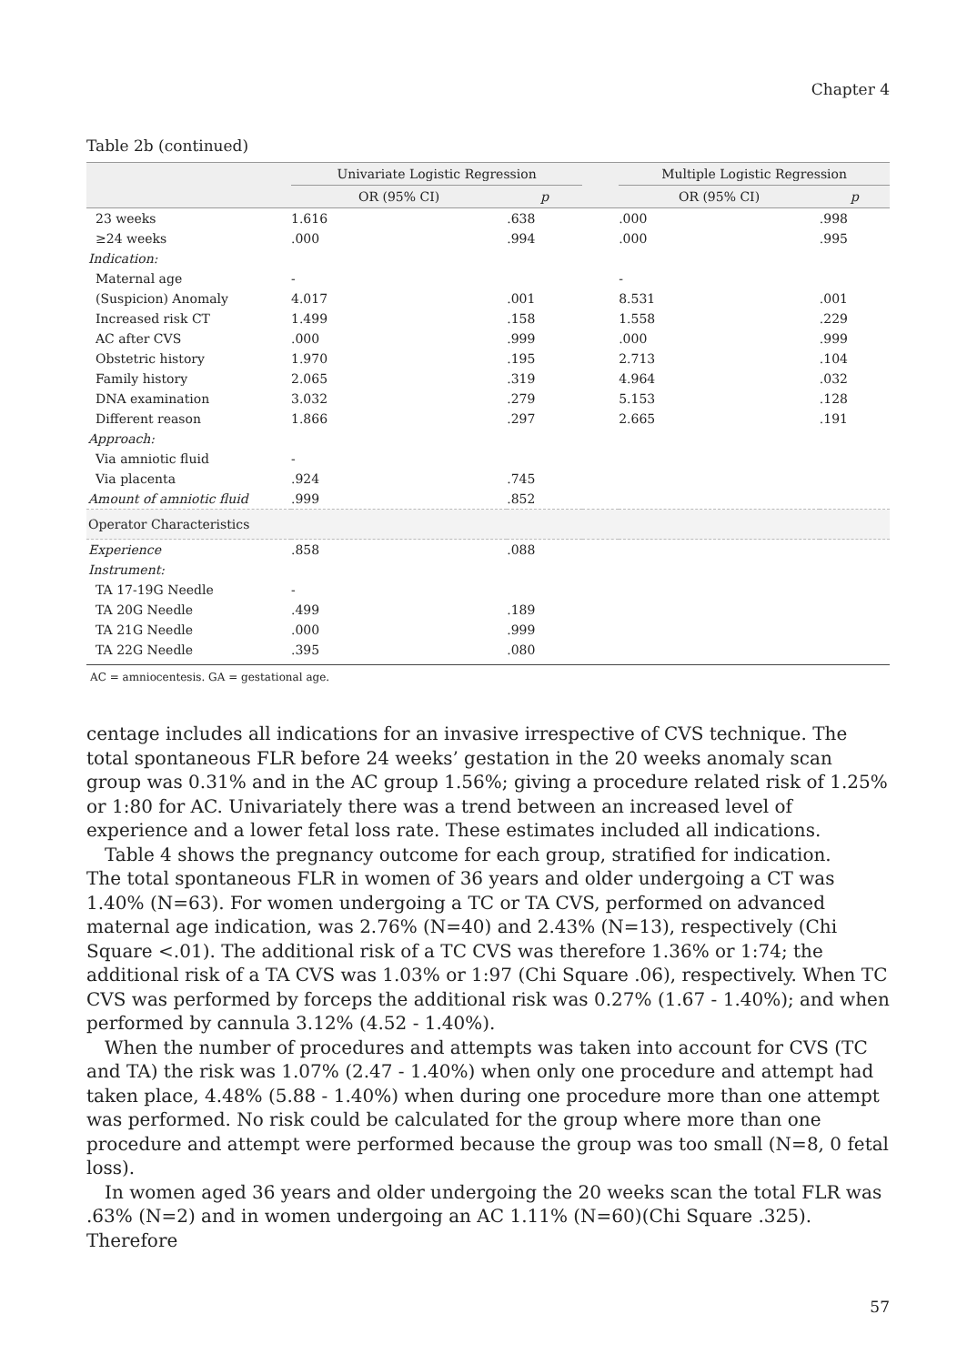Chapter 4
Table 2b (continued)
| | Univariate Logistic Regression | | | Multiple Logistic Regression | |
| --- | --- | --- | --- | --- | --- |
| | OR (95% CI) | p | | OR (95% CI) | p |
| 23 weeks | 1.616 | .638 | | .000 | .998 |
| ≥24 weeks | .000 | .994 | | .000 | .995 |
| Indication: | | | | | |
| Maternal age | - | | | - | |
| (Suspicion) Anomaly | 4.017 | .001 | | 8.531 | .001 |
| Increased risk CT | 1.499 | .158 | | 1.558 | .229 |
| AC after CVS | .000 | .999 | | .000 | .999 |
| Obstetric history | 1.970 | .195 | | 2.713 | .104 |
| Family history | 2.065 | .319 | | 4.964 | .032 |
| DNA examination | 3.032 | .279 | | 5.153 | .128 |
| Different reason | 1.866 | .297 | | 2.665 | .191 |
| Approach: | | | | | |
| Via amniotic fluid | - | | | | |
| Via placenta | .924 | .745 | | | |
| Amount of amniotic fluid | .999 | .852 | | | |
| Operator Characteristics | | | | | |
| Experience | .858 | .088 | | | |
| Instrument: | | | | | |
| TA 17-19G Needle | - | | | | |
| TA 20G Needle | .499 | .189 | | | |
| TA 21G Needle | .000 | .999 | | | |
| TA 22G Needle | .395 | .080 | | | |
AC = amniocentesis. GA = gestational age.
centage includes all indications for an invasive irrespective of CVS technique. The total spontaneous FLR before 24 weeks’ gestation in the 20 weeks anomaly scan group was 0.31% and in the AC group 1.56%; giving a procedure related risk of 1.25% or 1:80 for AC. Univariately there was a trend between an increased level of experience and a lower fetal loss rate. These estimates included all indications.
Table 4 shows the pregnancy outcome for each group, stratified for indication.
The total spontaneous FLR in women of 36 years and older undergoing a CT was 1.40% (N=63). For women undergoing a TC or TA CVS, performed on advanced maternal age indication, was 2.76% (N=40) and 2.43% (N=13), respectively (Chi Square <.01). The additional risk of a TC CVS was therefore 1.36% or 1:74; the additional risk of a TA CVS was 1.03% or 1:97 (Chi Square .06), respectively. When TC CVS was performed by forceps the additional risk was 0.27% (1.67 - 1.40%); and when performed by cannula 3.12% (4.52 - 1.40%).
When the number of procedures and attempts was taken into account for CVS (TC and TA) the risk was 1.07% (2.47 - 1.40%) when only one procedure and attempt had taken place, 4.48% (5.88 - 1.40%) when during one procedure more than one attempt was performed. No risk could be calculated for the group where more than one procedure and attempt were performed because the group was too small (N=8, 0 fetal loss).
In women aged 36 years and older undergoing the 20 weeks scan the total FLR was .63% (N=2) and in women undergoing an AC 1.11% (N=60)(Chi Square .325). Therefore
57